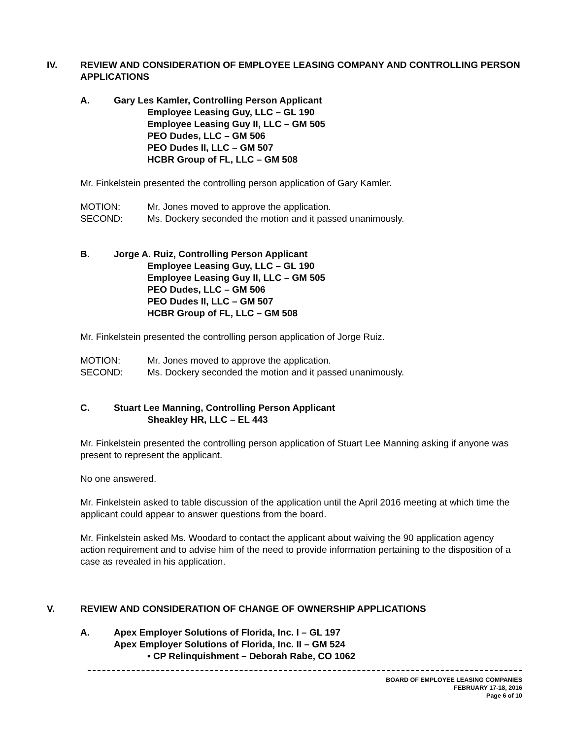IV. REVIEW AND CONSIDERATION OF EMPLOYEE LEASING COMPANY AND CONTROLLING PERSON APPLICATIONS
A. Gary Les Kamler, Controlling Person Applicant
Employee Leasing Guy, LLC – GL 190
Employee Leasing Guy II, LLC – GM 505
PEO Dudes, LLC – GM 506
PEO Dudes II, LLC – GM 507
HCBR Group of FL, LLC – GM 508
Mr. Finkelstein presented the controlling person application of Gary Kamler.
MOTION: Mr. Jones moved to approve the application.
SECOND: Ms. Dockery seconded the motion and it passed unanimously.
B. Jorge A. Ruiz, Controlling Person Applicant
Employee Leasing Guy, LLC – GL 190
Employee Leasing Guy II, LLC – GM 505
PEO Dudes, LLC – GM 506
PEO Dudes II, LLC – GM 507
HCBR Group of FL, LLC – GM 508
Mr. Finkelstein presented the controlling person application of Jorge Ruiz.
MOTION: Mr. Jones moved to approve the application.
SECOND: Ms. Dockery seconded the motion and it passed unanimously.
C. Stuart Lee Manning, Controlling Person Applicant
Sheakley HR, LLC – EL 443
Mr. Finkelstein presented the controlling person application of Stuart Lee Manning asking if anyone was present to represent the applicant.
No one answered.
Mr. Finkelstein asked to table discussion of the application until the April 2016 meeting at which time the applicant could appear to answer questions from the board.
Mr. Finkelstein asked Ms. Woodard to contact the applicant about waiving the 90 application agency action requirement and to advise him of the need to provide information pertaining to the disposition of a case as revealed in his application.
V. REVIEW AND CONSIDERATION OF CHANGE OF OWNERSHIP APPLICATIONS
A. Apex Employer Solutions of Florida, Inc. I – GL 197
Apex Employer Solutions of Florida, Inc. II – GM 524
• CP Relinquishment – Deborah Rabe, CO 1062
BOARD OF EMPLOYEE LEASING COMPANIES
FEBRUARY 17-18, 2016
Page 6 of 10